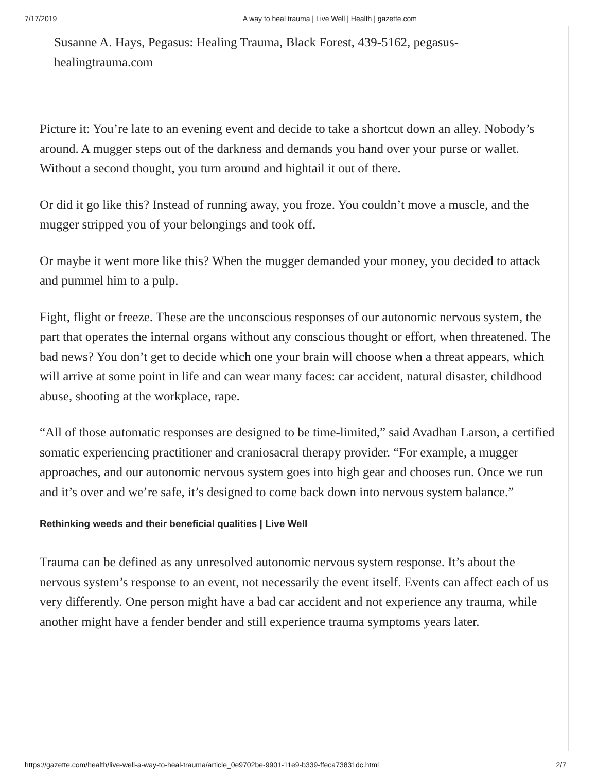7/17/2019 A way to heal trauma | Live Well | Health | gazette.com
Susanne A. Hays, Pegasus: Healing Trauma, Black Forest, 439-5162, pegasus-healingtrauma.com
Picture it: You’re late to an evening event and decide to take a shortcut down an alley. Nobody’s around. A mugger steps out of the darkness and demands you hand over your purse or wallet. Without a second thought, you turn around and hightail it out of there.
Or did it go like this? Instead of running away, you froze. You couldn’t move a muscle, and the mugger stripped you of your belongings and took off.
Or maybe it went more like this? When the mugger demanded your money, you decided to attack and pummel him to a pulp.
Fight, flight or freeze. These are the unconscious responses of our autonomic nervous system, the part that operates the internal organs without any conscious thought or effort, when threatened. The bad news? You don’t get to decide which one your brain will choose when a threat appears, which will arrive at some point in life and can wear many faces: car accident, natural disaster, childhood abuse, shooting at the workplace, rape.
“All of those automatic responses are designed to be time-limited,” said Avadhan Larson, a certified somatic experiencing practitioner and craniosacral therapy provider. “For example, a mugger approaches, and our autonomic nervous system goes into high gear and chooses run. Once we run and it’s over and we’re safe, it’s designed to come back down into nervous system balance.”
Rethinking weeds and their beneficial qualities | Live Well
Trauma can be defined as any unresolved autonomic nervous system response. It’s about the nervous system’s response to an event, not necessarily the event itself. Events can affect each of us very differently. One person might have a bad car accident and not experience any trauma, while another might have a fender bender and still experience trauma symptoms years later.
https://gazette.com/health/live-well-a-way-to-heal-trauma/article_0e9702be-9901-11e9-b339-ffeca73831dc.html 2/7